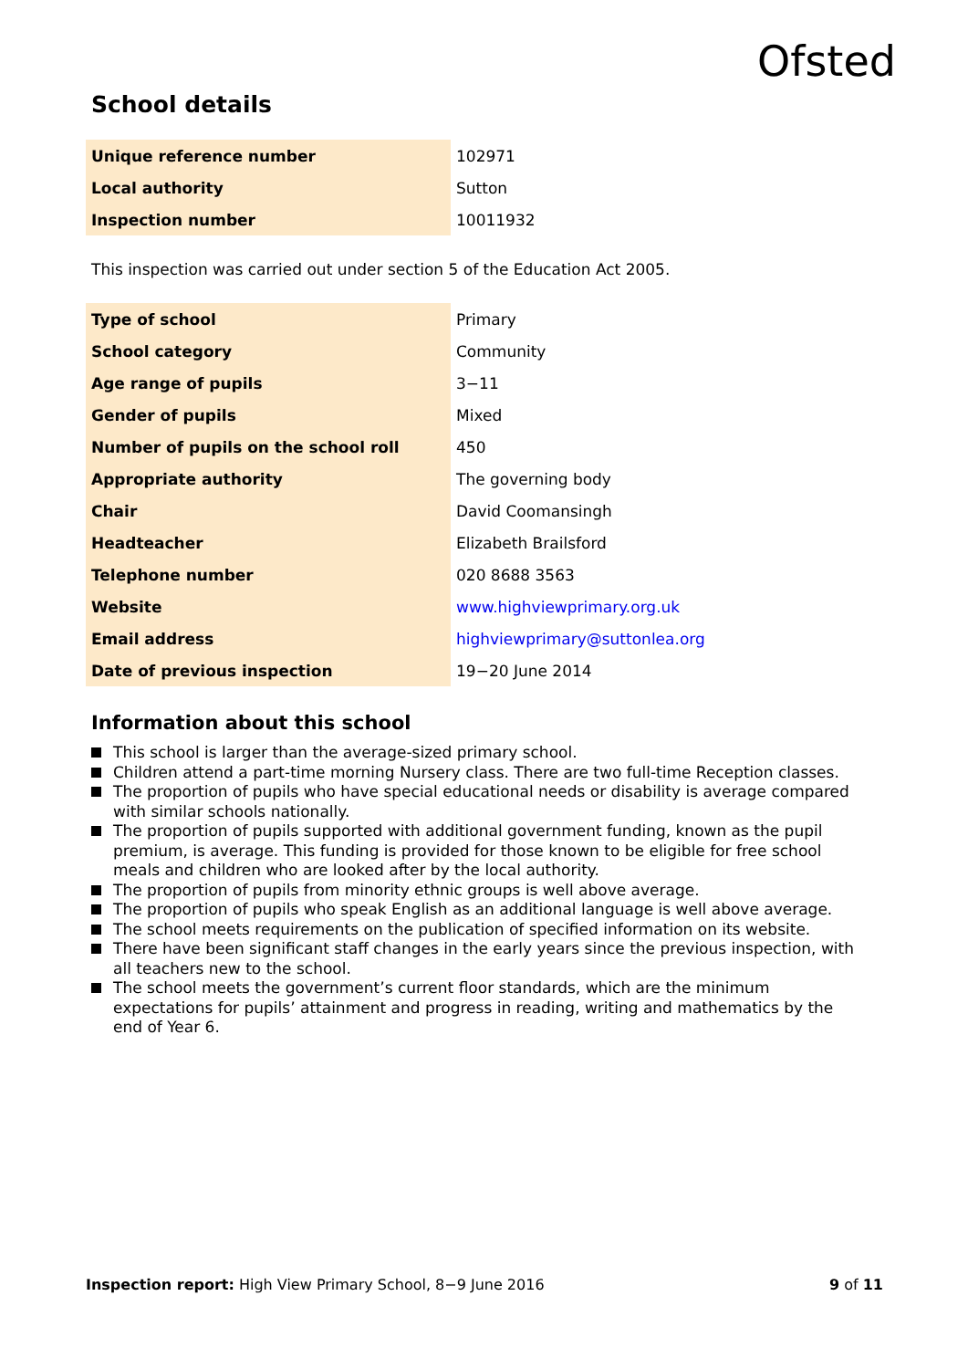Ofsted
School details
| Unique reference number | 102971 |
| Local authority | Sutton |
| Inspection number | 10011932 |
This inspection was carried out under section 5 of the Education Act 2005.
| Type of school | Primary |
| School category | Community |
| Age range of pupils | 3−11 |
| Gender of pupils | Mixed |
| Number of pupils on the school roll | 450 |
| Appropriate authority | The governing body |
| Chair | David Coomansingh |
| Headteacher | Elizabeth Brailsford |
| Telephone number | 020 8688 3563 |
| Website | www.highviewprimary.org.uk |
| Email address | highviewprimary@suttonlea.org |
| Date of previous inspection | 19−20 June 2014 |
Information about this school
This school is larger than the average-sized primary school.
Children attend a part-time morning Nursery class. There are two full-time Reception classes.
The proportion of pupils who have special educational needs or disability is average compared with similar schools nationally.
The proportion of pupils supported with additional government funding, known as the pupil premium, is average. This funding is provided for those known to be eligible for free school meals and children who are looked after by the local authority.
The proportion of pupils from minority ethnic groups is well above average.
The proportion of pupils who speak English as an additional language is well above average.
The school meets requirements on the publication of specified information on its website.
There have been significant staff changes in the early years since the previous inspection, with all teachers new to the school.
The school meets the government’s current floor standards, which are the minimum expectations for pupils’ attainment and progress in reading, writing and mathematics by the end of Year 6.
Inspection report: High View Primary School, 8−9 June 2016
9 of 11